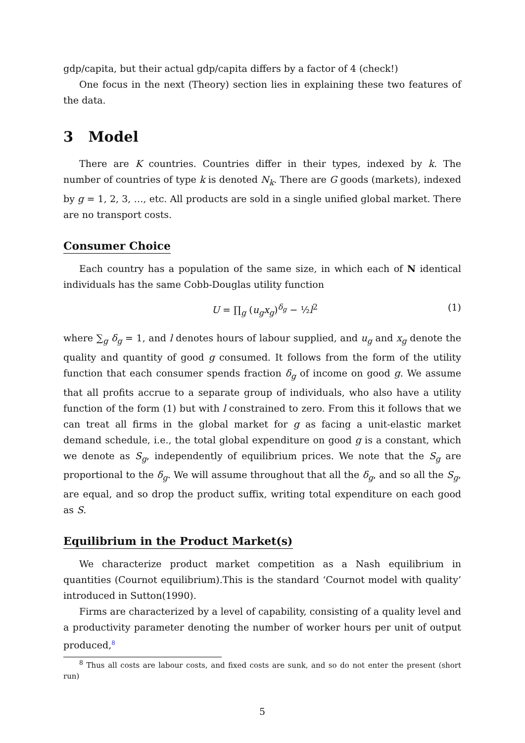gdp/capita, but their actual gdp/capita differs by a factor of 4 (check!)
One focus in the next (Theory) section lies in explaining these two features of the data.
3 Model
There are K countries. Countries differ in their types, indexed by k. The number of countries of type k is denoted N<sub>k</sub>. There are G goods (markets), indexed by g = 1, 2, 3, …, etc. All products are sold in a single unified global market. There are no transport costs.
Consumer Choice
Each country has a population of the same size, in which each of N identical individuals has the same Cobb-Douglas utility function
U = ∏<sub>g</sub> (u<sub>g</sub>x<sub>g</sub>)<sup>δ<sub>g</sub></sup> − ½l<sup>2</sup> (1)
where ∑<sub>g</sub> δ<sub>g</sub> = 1, and l denotes hours of labour supplied, and u<sub>g</sub> and x<sub>g</sub> denote the quality and quantity of good g consumed. It follows from the form of the utility function that each consumer spends fraction δ<sub>g</sub> of income on good g. We assume that all profits accrue to a separate group of individuals, who also have a utility function of the form (1) but with l constrained to zero. From this it follows that we can treat all firms in the global market for g as facing a unit-elastic market demand schedule, i.e., the total global expenditure on good g is a constant, which we denote as S<sub>g</sub>, independently of equilibrium prices. We note that the S<sub>g</sub> are proportional to the δ<sub>g</sub>. We will assume throughout that all the δ<sub>g</sub>, and so all the S<sub>g</sub>, are equal, and so drop the product suffix, writing total expenditure on each good as S.
Equilibrium in the Product Market(s)
We characterize product market competition as a Nash equilibrium in quantities (Cournot equilibrium).This is the standard ‘Cournot model with quality’ introduced in Sutton(1990).
Firms are characterized by a level of capability, consisting of a quality level and a productivity parameter denoting the number of worker hours per unit of output produced,<sup>8</sup>
<sup>8</sup> Thus all costs are labour costs, and fixed costs are sunk, and so do not enter the present (short run)
5